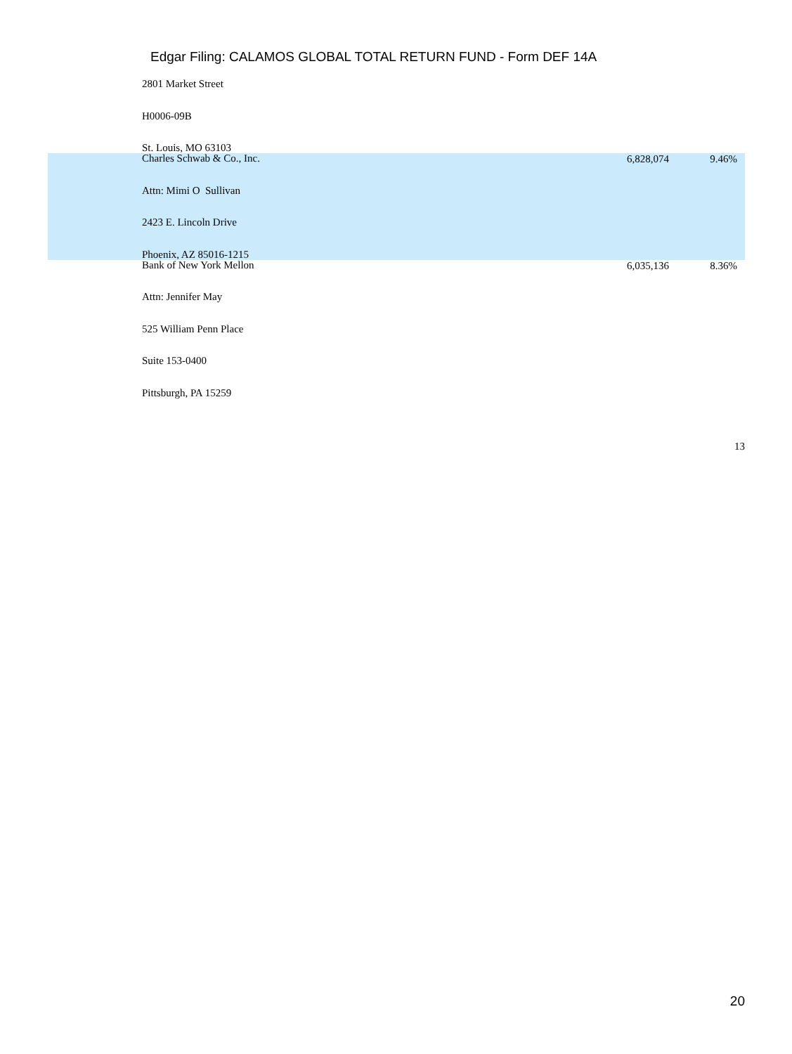Edgar Filing: CALAMOS GLOBAL TOTAL RETURN FUND - Form DEF 14A
| 2801 Market Street H0006-09B St. Louis, MO 63103 | | |
| Charles Schwab & Co., Inc. Attn: Mimi O Sullivan 2423 E. Lincoln Drive Phoenix, AZ 85016-1215 | 6,828,074 | 9.46% |
| Bank of New York Mellon Attn: Jennifer May 525 William Penn Place Suite 153-0400 Pittsburgh, PA 15259 | 6,035,136 | 8.36% |
13
20